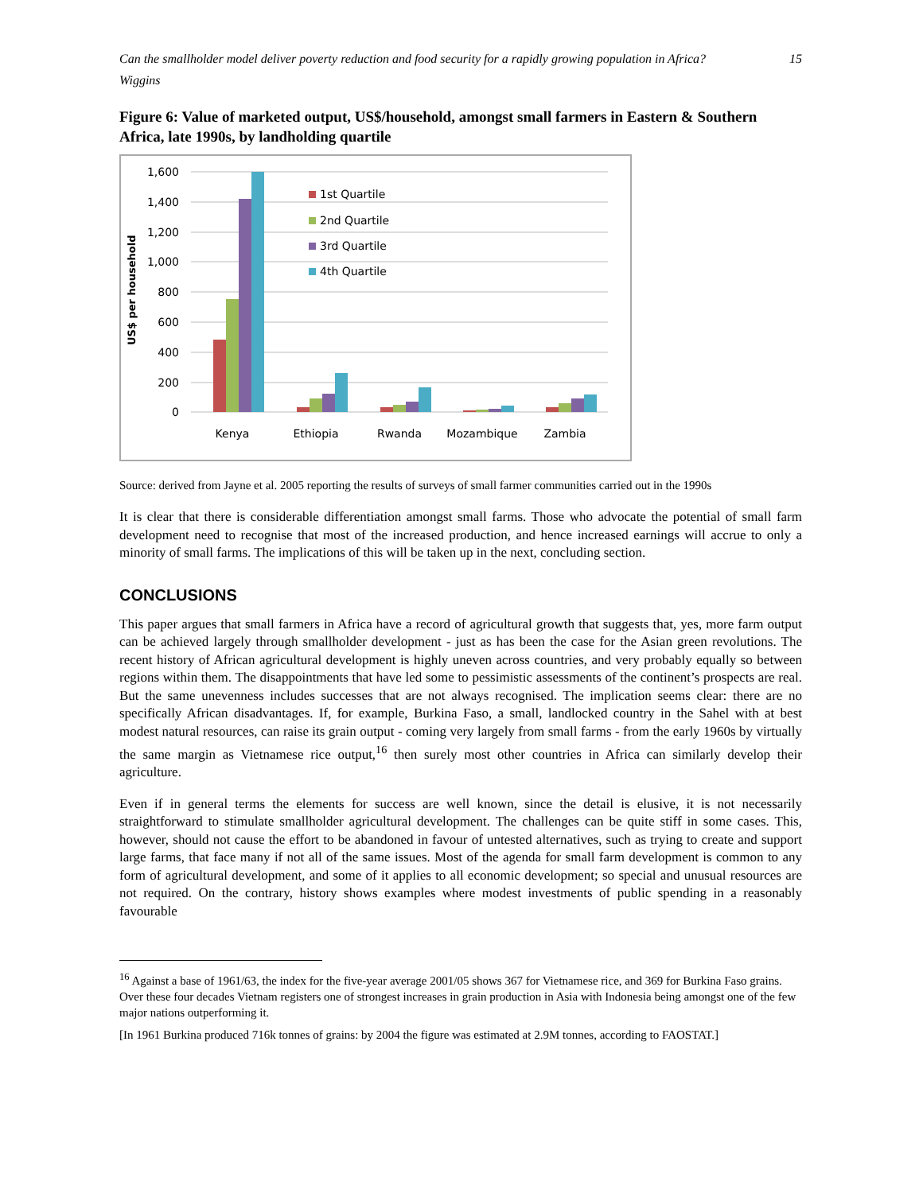Can the smallholder model deliver poverty reduction and food security for a rapidly growing population in Africa?
Wiggins 15
Figure 6: Value of marketed output, US$/household, amongst small farmers in Eastern & Southern Africa, late 1990s, by landholding quartile
1,600
1,400
1,200
1,000
800
600
400
200
0
US$ per household
1st Quartile
2nd Quartile
3rd Quartile
4th Quartile
Kenya
Ethiopia
Rwanda
Mozambique
Zambia
Source: derived from Jayne et al. 2005 reporting the results of surveys of small farmer communities carried out in the 1990s
It is clear that there is considerable differentiation amongst small farms. Those who advocate the potential of small farm development need to recognise that most of the increased production, and hence increased earnings will accrue to only a minority of small farms. The implications of this will be taken up in the next, concluding section.
CONCLUSIONS
This paper argues that small farmers in Africa have a record of agricultural growth that suggests that, yes, more farm output can be achieved largely through smallholder development - just as has been the case for the Asian green revolutions. The recent history of African agricultural development is highly uneven across countries, and very probably equally so between regions within them. The disappointments that have led some to pessimistic assessments of the continent’s prospects are real. But the same unevenness includes successes that are not always recognised. The implication seems clear: there are no specifically African disadvantages. If, for example, Burkina Faso, a small, landlocked country in the Sahel with at best modest natural resources, can raise its grain output - coming very largely from small farms - from the early 1960s by virtually the same margin as Vietnamese rice output,<sup>16</sup> then surely most other countries in Africa can similarly develop their agriculture.
Even if in general terms the elements for success are well known, since the detail is elusive, it is not necessarily straightforward to stimulate smallholder agricultural development. The challenges can be quite stiff in some cases. This, however, should not cause the effort to be abandoned in favour of untested alternatives, such as trying to create and support large farms, that face many if not all of the same issues. Most of the agenda for small farm development is common to any form of agricultural development, and some of it applies to all economic development; so special and unusual resources are not required. On the contrary, history shows examples where modest investments of public spending in a reasonably favourable
<sup>16</sup> Against a base of 1961/63, the index for the five-year average 2001/05 shows 367 for Vietnamese rice, and 369 for Burkina Faso grains. Over these four decades Vietnam registers one of strongest increases in grain production in Asia with Indonesia being amongst one of the few major nations outperforming it.
[In 1961 Burkina produced 716k tonnes of grains: by 2004 the figure was estimated at 2.9M tonnes, according to FAOSTAT.]